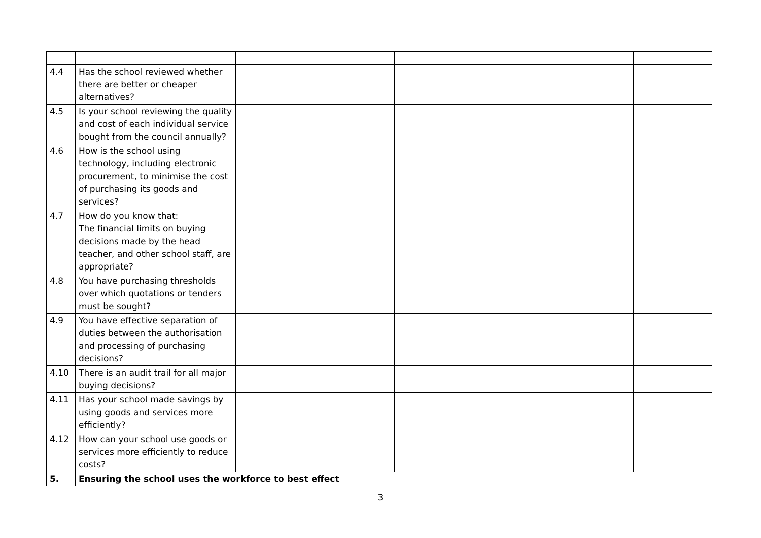| 4.4 | Has the school reviewed whether there are better or cheaper alternatives? | | | | |
| 4.5 | Is your school reviewing the quality and cost of each individual service bought from the council annually? | | | | |
| 4.6 | How is the school using technology, including electronic procurement, to minimise the cost of purchasing its goods and services? | | | | |
| 4.7 | How do you know that: The financial limits on buying decisions made by the head teacher, and other school staff, are appropriate? | | | | |
| 4.8 | You have purchasing thresholds over which quotations or tenders must be sought? | | | | |
| 4.9 | You have effective separation of duties between the authorisation and processing of purchasing decisions? | | | | |
| 4.10 | There is an audit trail for all major buying decisions? | | | | |
| 4.11 | Has your school made savings by using goods and services more efficiently? | | | | |
| 4.12 | How can your school use goods or services more efficiently to reduce costs? | | | | |
| 5. | Ensuring the school uses the workforce to best effect | | | | |
3